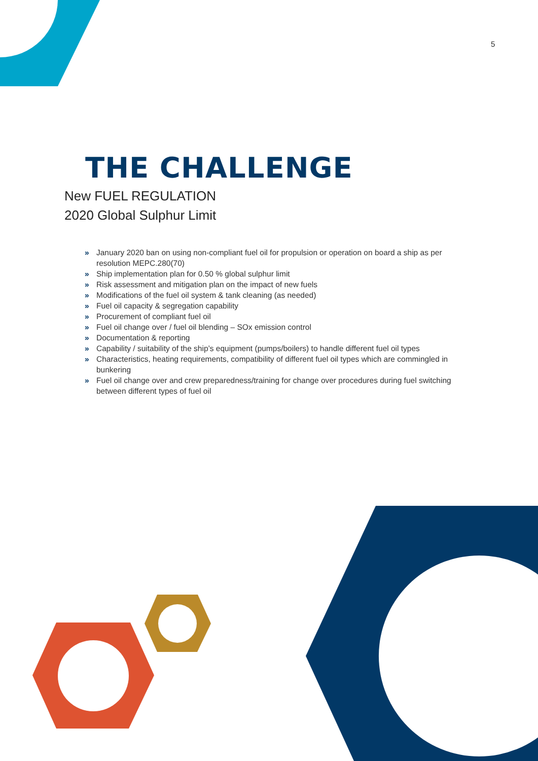5
THE CHALLENGE
New FUEL REGULATION
2020 Global Sulphur Limit
» January 2020 ban on using non-compliant fuel oil for propulsion or operation on board a ship as per resolution MEPC.280(70)
» Ship implementation plan for 0.50 % global sulphur limit
» Risk assessment and mitigation plan on the impact of new fuels
» Modifications of the fuel oil system & tank cleaning (as needed)
» Fuel oil capacity & segregation capability
» Procurement of compliant fuel oil
» Fuel oil change over / fuel oil blending – SOx emission control
» Documentation & reporting
» Capability / suitability of the ship’s equipment (pumps/boilers) to handle different fuel oil types
» Characteristics, heating requirements, compatibility of different fuel oil types which are commingled in bunkering
» Fuel oil change over and crew preparedness/training for change over procedures during fuel switching between different types of fuel oil